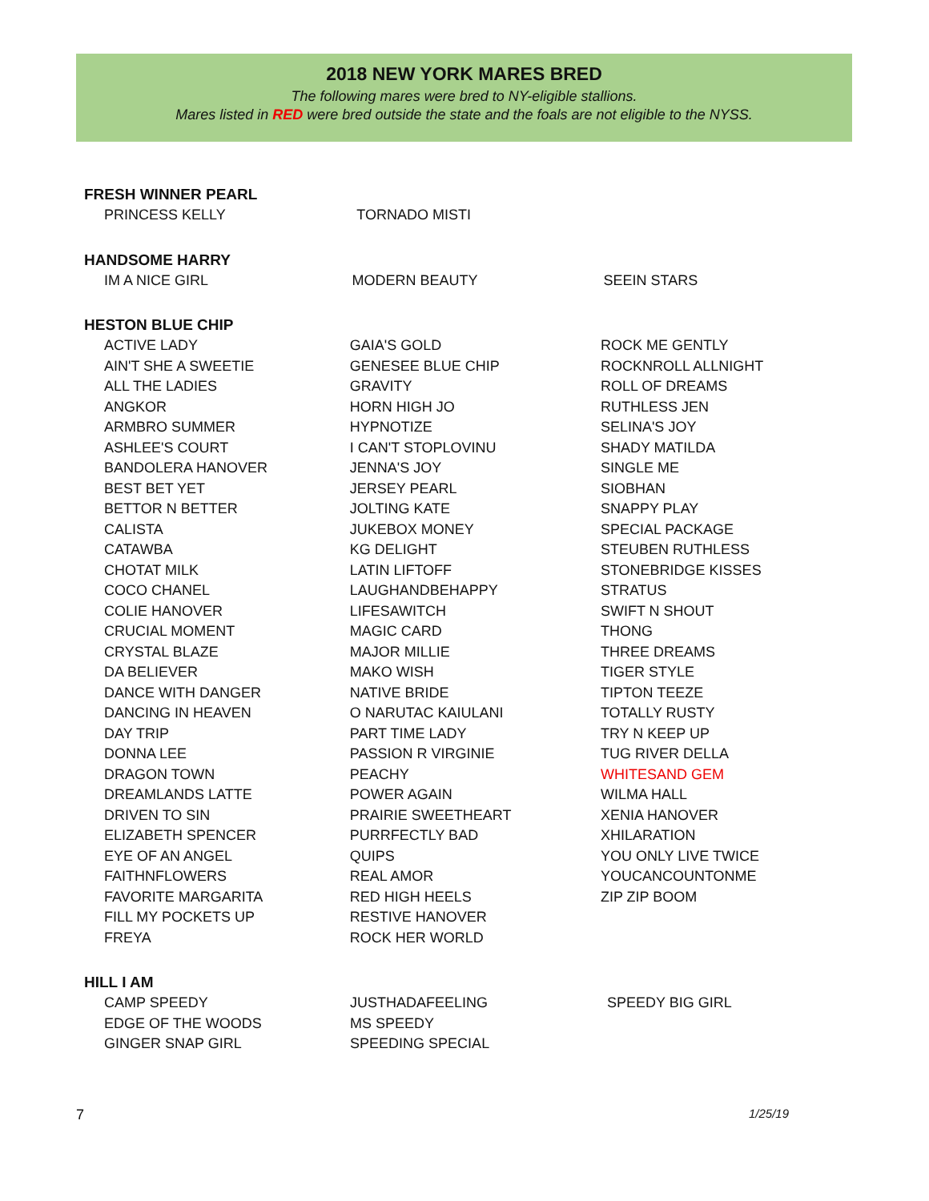2018 NEW YORK MARES BRED
The following mares were bred to NY-eligible stallions.
Mares listed in RED were bred outside the state and the foals are not eligible to the NYSS.
FRESH WINNER PEARL
| PRINCESS KELLY | TORNADO MISTI | |
HANDSOME HARRY
| IM A NICE GIRL | MODERN BEAUTY | SEEIN STARS |
HESTON BLUE CHIP
| ACTIVE LADY | GAIA'S GOLD | ROCK ME GENTLY |
| AIN'T SHE A SWEETIE | GENESEE BLUE CHIP | ROCKNROLL ALLNIGHT |
| ALL THE LADIES | GRAVITY | ROLL OF DREAMS |
| ANGKOR | HORN HIGH JO | RUTHLESS JEN |
| ARMBRO SUMMER | HYPNOTIZE | SELINA'S JOY |
| ASHLEE'S COURT | I CAN'T STOPLOVINU | SHADY MATILDA |
| BANDOLERA HANOVER | JENNA'S JOY | SINGLE ME |
| BEST BET YET | JERSEY PEARL | SIOBHAN |
| BETTOR N BETTER | JOLTING KATE | SNAPPY PLAY |
| CALISTA | JUKEBOX MONEY | SPECIAL PACKAGE |
| CATAWBA | KG DELIGHT | STEUBEN RUTHLESS |
| CHOTAT MILK | LATIN LIFTOFF | STONEBRIDGE KISSES |
| COCO CHANEL | LAUGHANDBEHAPPY | STRATUS |
| COLIE HANOVER | LIFESAWITCH | SWIFT N SHOUT |
| CRUCIAL MOMENT | MAGIC CARD | THONG |
| CRYSTAL BLAZE | MAJOR MILLIE | THREE DREAMS |
| DA BELIEVER | MAKO WISH | TIGER STYLE |
| DANCE WITH DANGER | NATIVE BRIDE | TIPTON TEEZE |
| DANCING IN HEAVEN | O NARUTAC KAIULANI | TOTALLY RUSTY |
| DAY TRIP | PART TIME LADY | TRY N KEEP UP |
| DONNA LEE | PASSION R VIRGINIE | TUG RIVER DELLA |
| DRAGON TOWN | PEACHY | WHITESAND GEM |
| DREAMLANDS LATTE | POWER AGAIN | WILMA HALL |
| DRIVEN TO SIN | PRAIRIE SWEETHEART | XENIA HANOVER |
| ELIZABETH SPENCER | PURRFECTLY BAD | XHILARATION |
| EYE OF AN ANGEL | QUIPS | YOU ONLY LIVE TWICE |
| FAITHNFLOWERS | REAL AMOR | YOUCANCOUNTONME |
| FAVORITE MARGARITA | RED HIGH HEELS | ZIP ZIP BOOM |
| FILL MY POCKETS UP | RESTIVE HANOVER | |
| FREYA | ROCK HER WORLD | |
HILL I AM
| CAMP SPEEDY | JUSTHADAFEELING | SPEEDY BIG GIRL |
| EDGE OF THE WOODS | MS SPEEDY | |
| GINGER SNAP GIRL | SPEEDING SPECIAL | |
7 1/25/19